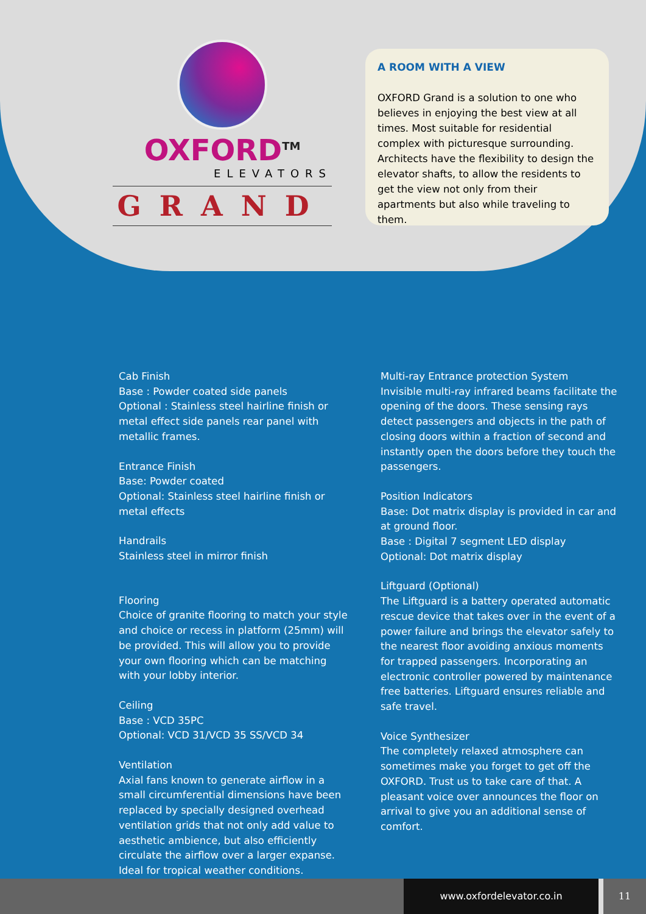OXFORD<sup>TM</sup>
ELEVATORS
GRAND
A ROOM WITH A VIEW
OXFORD Grand is a solution to one who believes in enjoying the best view at all times. Most suitable for residential complex with picturesque surrounding. Architects have the flexibility to design the elevator shafts, to allow the residents to get the view not only from their apartments but also while traveling to them.
Cab Finish
Base : Powder coated side panels
Optional : Stainless steel hairline finish or metal effect side panels rear panel with metallic frames.
Entrance Finish
Base: Powder coated
Optional: Stainless steel hairline finish or metal effects
Handrails
Stainless steel in mirror finish
Flooring
Choice of granite flooring to match your style and choice or recess in platform (25mm) will be provided. This will allow you to provide your own flooring which can be matching with your lobby interior.
Ceiling
Base : VCD 35PC
Optional: VCD 31/VCD 35 SS/VCD 34
Ventilation
Axial fans known to generate airflow in a small circumferential dimensions have been replaced by specially designed overhead ventilation grids that not only add value to aesthetic ambience, but also efficiently circulate the airflow over a larger expanse. Ideal for tropical weather conditions.
Multi-ray Entrance protection System
Invisible multi-ray infrared beams facilitate the opening of the doors. These sensing rays detect passengers and objects in the path of closing doors within a fraction of second and instantly open the doors before they touch the passengers.
Position Indicators
Base: Dot matrix display is provided in car and at ground floor.
Base : Digital 7 segment LED display
Optional: Dot matrix display
Liftguard (Optional)
The Liftguard is a battery operated automatic rescue device that takes over in the event of a power failure and brings the elevator safely to the nearest floor avoiding anxious moments for trapped passengers. Incorporating an electronic controller powered by maintenance free batteries. Liftguard ensures reliable and safe travel.
Voice Synthesizer
The completely relaxed atmosphere can sometimes make you forget to get off the OXFORD. Trust us to take care of that. A pleasant voice over announces the floor on arrival to give you an additional sense of comfort.
www.oxfordelevator.co.in 11